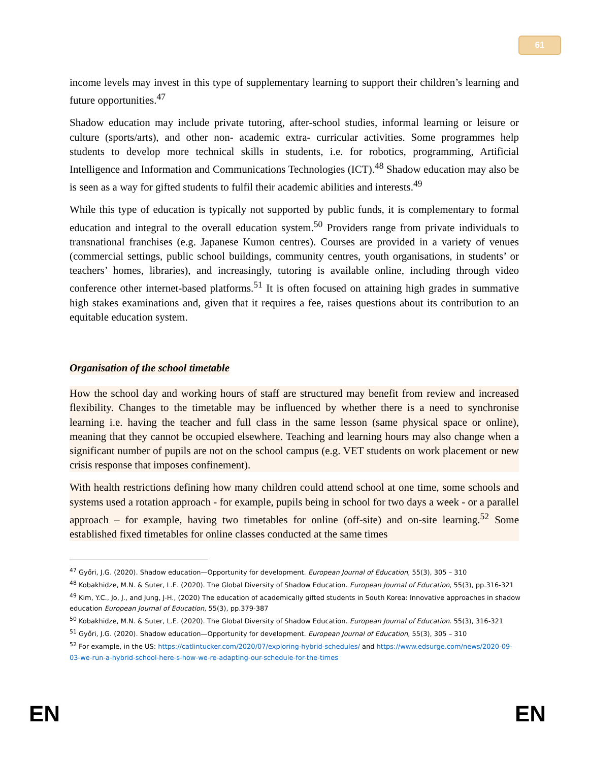61
income levels may invest in this type of supplementary learning to support their children’s learning and future opportunities.<sup>47</sup>
Shadow education may include private tutoring, after-school studies, informal learning or leisure or culture (sports/arts), and other non- academic extra- curricular activities. Some programmes help students to develop more technical skills in students, i.e. for robotics, programming, Artificial Intelligence and Information and Communications Technologies (ICT).<sup>48</sup> Shadow education may also be is seen as a way for gifted students to fulfil their academic abilities and interests.<sup>49</sup>
While this type of education is typically not supported by public funds, it is complementary to formal education and integral to the overall education system.<sup>50</sup> Providers range from private individuals to transnational franchises (e.g. Japanese Kumon centres). Courses are provided in a variety of venues (commercial settings, public school buildings, community centres, youth organisations, in students’ or teachers’ homes, libraries), and increasingly, tutoring is available online, including through video conference other internet-based platforms.<sup>51</sup> It is often focused on attaining high grades in summative high stakes examinations and, given that it requires a fee, raises questions about its contribution to an equitable education system.
Organisation of the school timetable
How the school day and working hours of staff are structured may benefit from review and increased flexibility. Changes to the timetable may be influenced by whether there is a need to synchronise learning i.e. having the teacher and full class in the same lesson (same physical space or online), meaning that they cannot be occupied elsewhere. Teaching and learning hours may also change when a significant number of pupils are not on the school campus (e.g. VET students on work placement or new crisis response that imposes confinement).
With health restrictions defining how many children could attend school at one time, some schools and systems used a rotation approach - for example, pupils being in school for two days a week - or a parallel approach – for example, having two timetables for online (off-site) and on-site learning.<sup>52</sup> Some established fixed timetables for online classes conducted at the same times
<sup>47</sup> Győri, J.G. (2020). Shadow education—Opportunity for development. European Journal of Education, 55(3), 305 – 310
<sup>48</sup> Kobakhidze, M.N. & Suter, L.E. (2020). The Global Diversity of Shadow Education. European Journal of Education, 55(3), pp.316-321
<sup>49</sup> Kim, Y.C., Jo, J., and Jung, J-H., (2020) The education of academically gifted students in South Korea: Innovative approaches in shadow education European Journal of Education, 55(3), pp.379-387
<sup>50</sup> Kobakhidze, M.N. & Suter, L.E. (2020). The Global Diversity of Shadow Education. European Journal of Education. 55(3), 316-321
<sup>51</sup> Győri, J.G. (2020). Shadow education—Opportunity for development. European Journal of Education, 55(3), 305 – 310
<sup>52</sup> For example, in the US: https://catlintucker.com/2020/07/exploring-hybrid-schedules/ and https://www.edsurge.com/news/2020-09-03-we-run-a-hybrid-school-here-s-how-we-re-adapting-our-schedule-for-the-times
EN EN